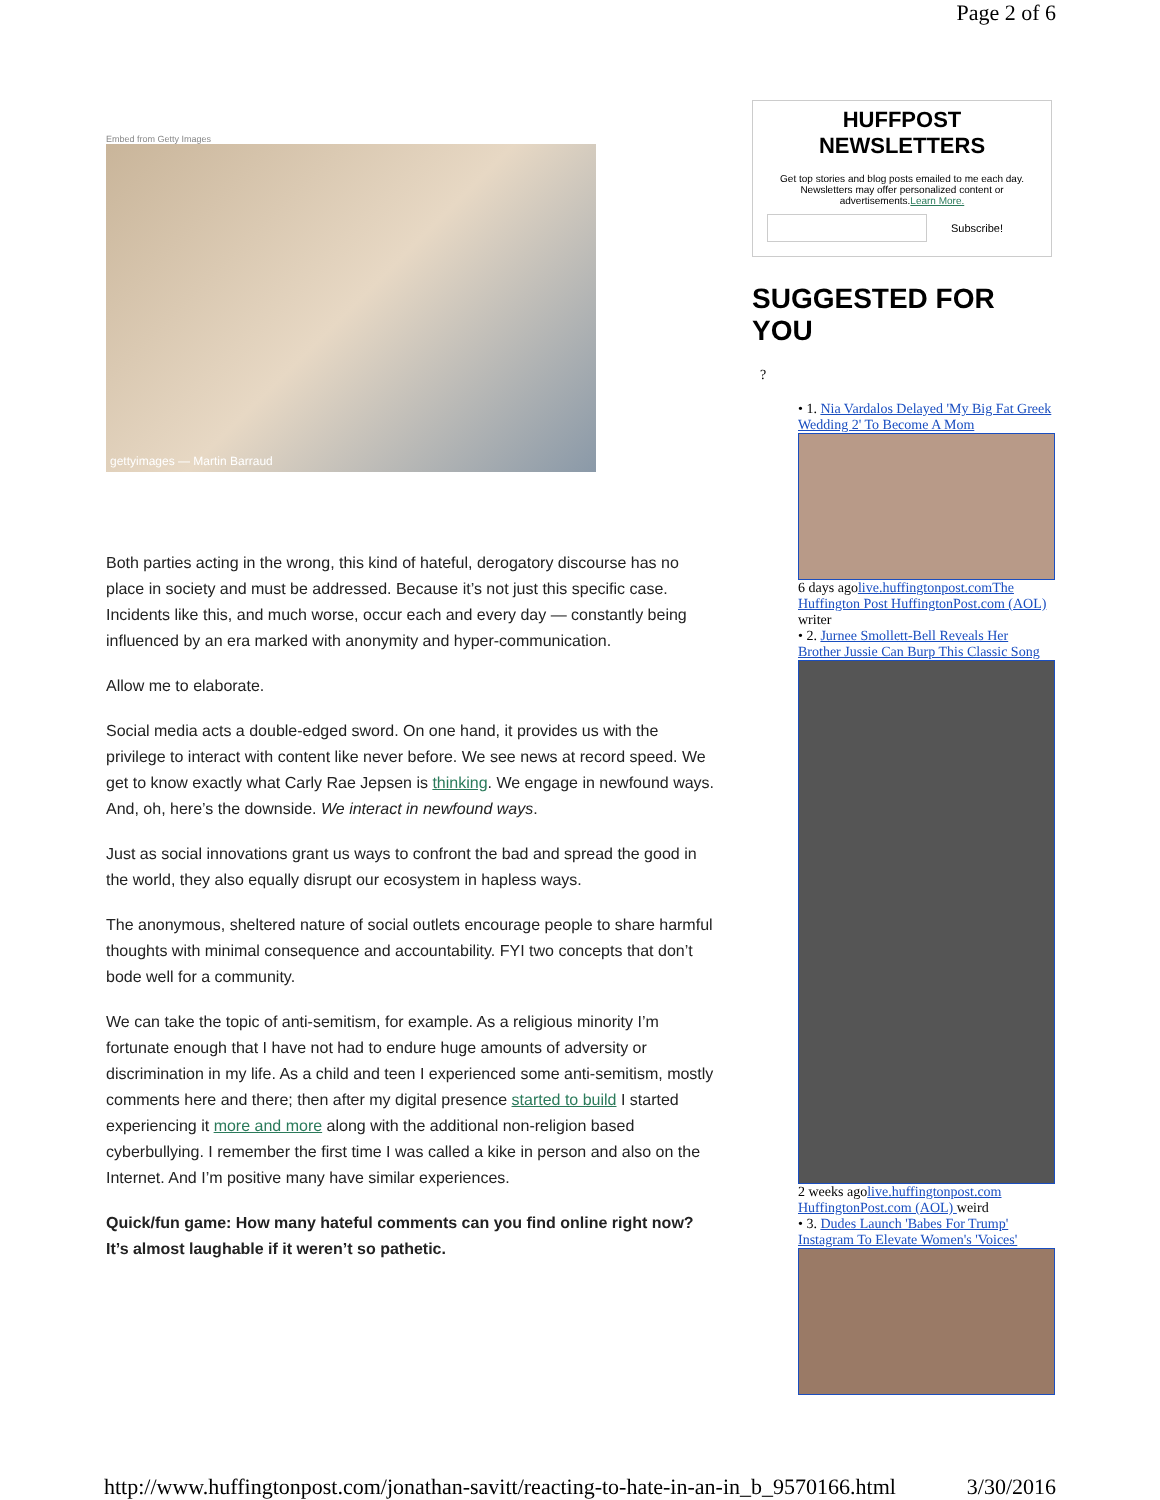Page 2 of 6
Embed from Getty Images
gettyimages — Martin Barraud
Both parties acting in the wrong, this kind of hateful, derogatory discourse has no place in society and must be addressed. Because it’s not just this specific case. Incidents like this, and much worse, occur each and every day — constantly being influenced by an era marked with anonymity and hyper-communication.
Allow me to elaborate.
Social media acts a double-edged sword. On one hand, it provides us with the privilege to interact with content like never before. We see news at record speed. We get to know exactly what Carly Rae Jepsen is thinking. We engage in newfound ways. And, oh, here’s the downside. We interact in newfound ways.
Just as social innovations grant us ways to confront the bad and spread the good in the world, they also equally disrupt our ecosystem in hapless ways.
The anonymous, sheltered nature of social outlets encourage people to share harmful thoughts with minimal consequence and accountability. FYI two concepts that don’t bode well for a community.
We can take the topic of anti-semitism, for example. As a religious minority I’m fortunate enough that I have not had to endure huge amounts of adversity or discrimination in my life. As a child and teen I experienced some anti-semitism, mostly comments here and there; then after my digital presence started to build I started experiencing it more and more along with the additional non-religion based cyberbullying. I remember the first time I was called a kike in person and also on the Internet. And I’m positive many have similar experiences.
Quick/fun game: How many hateful comments can you find online right now? It’s almost laughable if it weren’t so pathetic.
HUFFPOST NEWSLETTERS
Get top stories and blog posts emailed to me each day. Newsletters may offer personalized content or advertisements.Learn More.
Subscribe!
SUGGESTED FOR YOU
?
• 1. Nia Vardalos Delayed 'My Big Fat Greek Wedding 2' To Become A Mom
6 days agolive.huffingtonpost.comThe Huffington Post HuffingtonPost.com (AOL) writer
• 2. Jurnee Smollett-Bell Reveals Her Brother Jussie Can Burp This Classic Song
2 weeks agolive.huffingtonpost.com HuffingtonPost.com (AOL) weird
• 3. Dudes Launch 'Babes For Trump' Instagram To Elevate Women's 'Voices'
http://www.huffingtonpost.com/jonathan-savitt/reacting-to-hate-in-an-in_b_9570166.html 3/30/2016